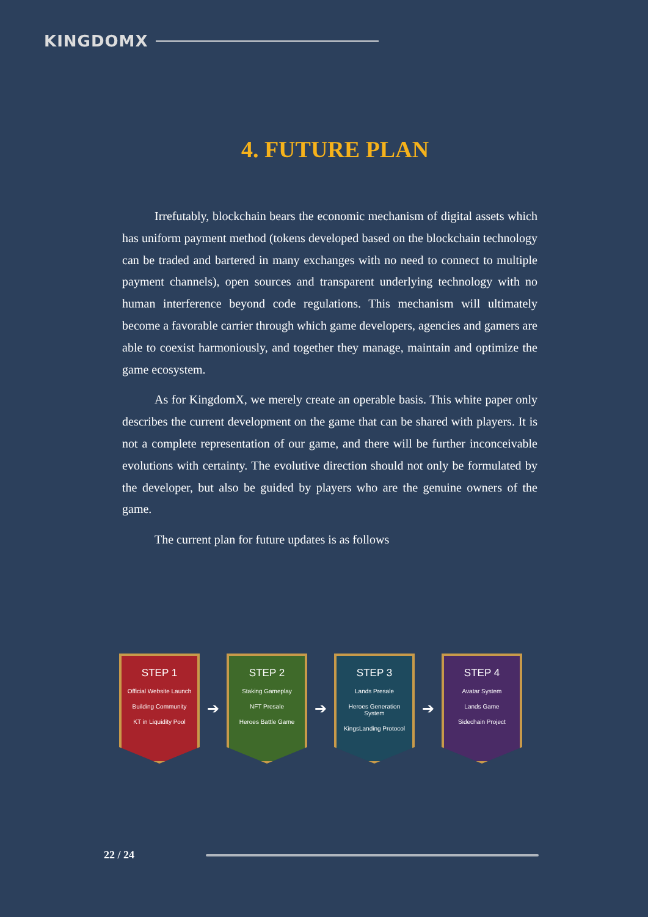KINGDOMX
4. FUTURE PLAN
Irrefutably, blockchain bears the economic mechanism of digital assets which has uniform payment method (tokens developed based on the blockchain technology can be traded and bartered in many exchanges with no need to connect to multiple payment channels), open sources and transparent underlying technology with no human interference beyond code regulations. This mechanism will ultimately become a favorable carrier through which game developers, agencies and gamers are able to coexist harmoniously, and together they manage, maintain and optimize the game ecosystem.
As for KingdomX, we merely create an operable basis. This white paper only describes the current development on the game that can be shared with players. It is not a complete representation of our game, and there will be further inconceivable evolutions with certainty. The evolutive direction should not only be formulated by the developer, but also be guided by players who are the genuine owners of the game.
The current plan for future updates is as follows
STEP 1
Official Website Launch
Building Community
KT in Liquidity Pool
➔
STEP 2
Staking Gameplay
NFT Presale
Heroes Battle Game
➔
STEP 3
Lands Presale
Heroes Generation System
KingsLanding Protocol
➔
STEP 4
Avatar System
Lands Game
Sidechain Project
22 / 24